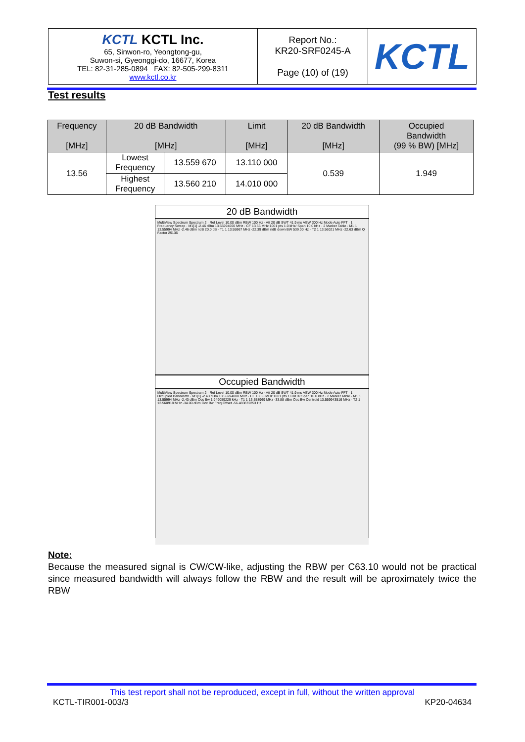| KCTL KCTL Inc. 65, Sinwon-ro, Yeongtong-gu, Suwon-si, Gyeonggi-do, 16677, Korea TEL: 82-31-285-0894 FAX: 82-505-299-8311 www.kctl.co.kr | Report No.: KR20-SRF0245-A Page (10) of (19) | KCTL |
Test results
| Frequency [MHz] | 20 dB Bandwidth [MHz] | | Limit [MHz] | 20 dB Bandwidth [MHz] | Occupied Bandwidth (99 % BW) [MHz] |
| --- | --- | --- | --- | --- | --- |
| 13.56 | Lowest Frequency | 13.559 670 | 13.110 000 | 0.539 | 1.949 |
| | Highest Frequency | 13.560 210 | 14.010 000 | | |
20 dB Bandwidth
MultiView Spectrum Spectrum 2 · Ref Level 10.00 dBm RBW 100 Hz · Att 20 dB SWT 41.9 ms VBW 300 Hz Mode Auto FFT · 1 Frequency Sweep · M1[1] -2.46 dBm 13.55994000 MHz · CF 13.56 MHz 1001 pts 1.0 kHz/ Span 10.0 kHz · 2 Marker Table · M1 1 13.55994 MHz -2.46 dBm ndB 20.0 dB · T1 1 13.55967 MHz -22.39 dBm ndB down BW 539.00 Hz · T2 1 13.56021 MHz -22.63 dBm Q Factor 25136
Occupied Bandwidth
MultiView Spectrum Spectrum 2 · Ref Level 10.00 dBm RBW 100 Hz · Att 20 dB SWT 41.9 ms VBW 300 Hz Mode Auto FFT · 1 Occupied Bandwidth · M1[1] -2.43 dBm 13.55994000 MHz · CF 13.56 MHz 1001 pts 1.0 kHz/ Span 10.0 kHz · 2 Marker Table · M1 1 13.55994 MHz -2.43 dBm Occ Bw 1.949059229 kHz · T1 1 13.558969 MHz -33.88 dBm Occ Bw Centroid 13.559943516 MHz · T2 1 13.560918 MHz -34.00 dBm Occ Bw Freq Offset -56.483872253 Hz
Note:
Because the measured signal is CW/CW-like, adjusting the RBW per C63.10 would not be practical since measured bandwidth will always follow the RBW and the result will be aproximately twice the RBW
This test report shall not be reproduced, except in full, without the written approval
KCTL-TIR001-003/3 KP20-04634